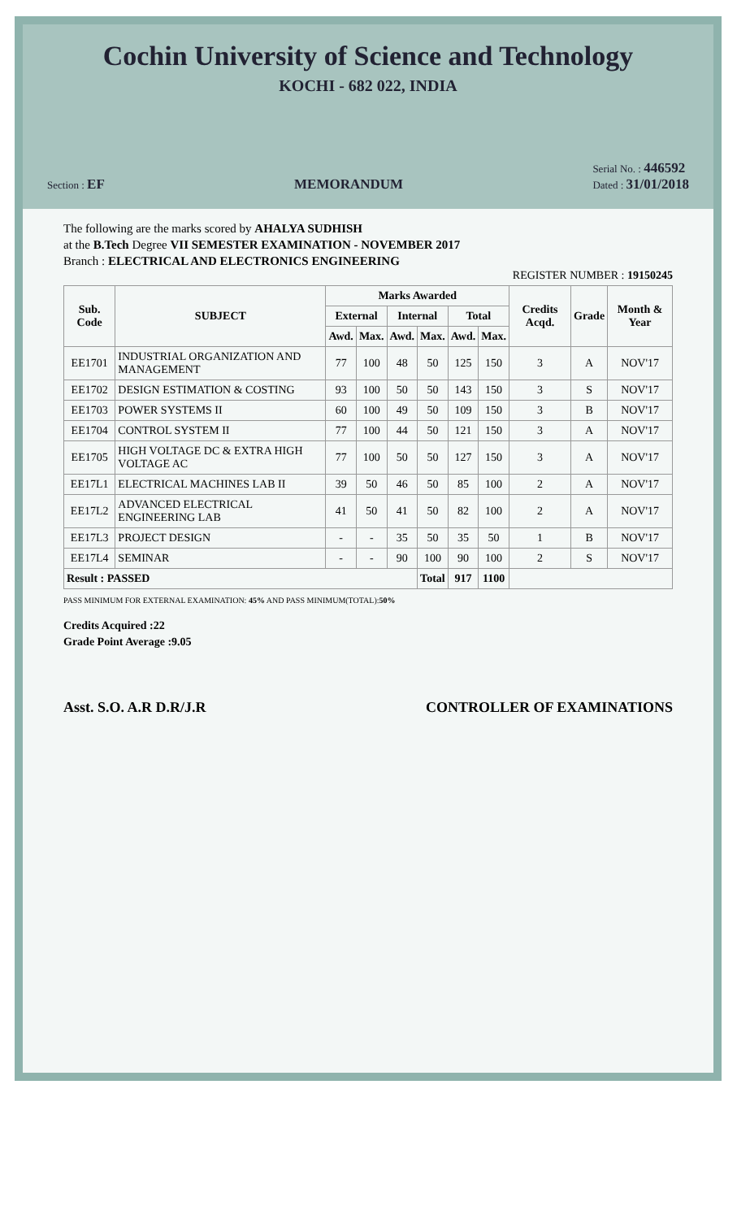Cochin University of Science and Technology
KOCHI - 682 022, INDIA
Section : EF MEMORANDUM Serial No. : 446592
Dated : 31/01/2018
The following are the marks scored by AHALYA SUDHISH
at the B.Tech Degree VII SEMESTER EXAMINATION - NOVEMBER 2017
Branch : ELECTRICAL AND ELECTRONICS ENGINEERING
REGISTER NUMBER : 19150245
| Sub. Code | SUBJECT | Marks Awarded | | | | | | Credits Acqd. | Grade | Month & Year |
| --- | --- | --- | --- | --- | --- | --- | --- | --- | --- | --- |
| | | External | | Internal | | Total | | | | |
| | | Awd. | Max. | Awd. | Max. | Awd. | Max. | | | |
| EE1701 | INDUSTRIAL ORGANIZATION AND MANAGEMENT | 77 | 100 | 48 | 50 | 125 | 150 | 3 | A | NOV'17 |
| EE1702 | DESIGN ESTIMATION & COSTING | 93 | 100 | 50 | 50 | 143 | 150 | 3 | S | NOV'17 |
| EE1703 | POWER SYSTEMS II | 60 | 100 | 49 | 50 | 109 | 150 | 3 | B | NOV'17 |
| EE1704 | CONTROL SYSTEM II | 77 | 100 | 44 | 50 | 121 | 150 | 3 | A | NOV'17 |
| EE1705 | HIGH VOLTAGE DC & EXTRA HIGH VOLTAGE AC | 77 | 100 | 50 | 50 | 127 | 150 | 3 | A | NOV'17 |
| EE17L1 | ELECTRICAL MACHINES LAB II | 39 | 50 | 46 | 50 | 85 | 100 | 2 | A | NOV'17 |
| EE17L2 | ADVANCED ELECTRICAL ENGINEERING LAB | 41 | 50 | 41 | 50 | 82 | 100 | 2 | A | NOV'17 |
| EE17L3 | PROJECT DESIGN | - | - | 35 | 50 | 35 | 50 | 1 | B | NOV'17 |
| EE17L4 | SEMINAR | - | - | 90 | 100 | 90 | 100 | 2 | S | NOV'17 |
| Result : PASSED | | | | | Total | 917 | 1100 | | | |
PASS MINIMUM FOR EXTERNAL EXAMINATION: 45% AND PASS MINIMUM(TOTAL):50%
Credits Acquired :22
Grade Point Average :9.05
Asst. S.O. A.R D.R/J.R CONTROLLER OF EXAMINATIONS